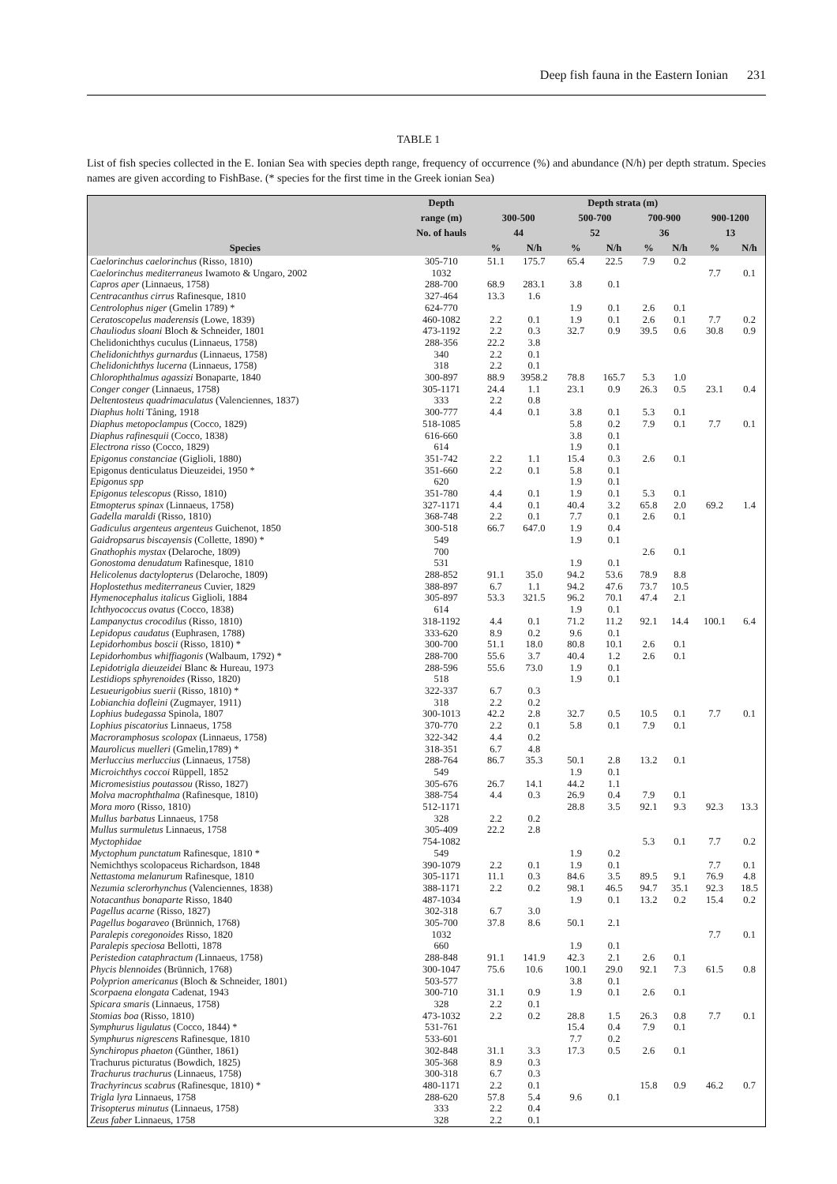Deep fish fauna in the Eastern Ionian 231
TABLE 1
List of fish species collected in the E. Ionian Sea with species depth range, frequency of occurrence (%) and abundance (N/h) per depth stratum. Species names are given according to FishBase. (* species for the first time in the Greek ionian Sea)
| | Depth | Depth strata (m) | | | | | | | |
| --- | --- | --- | --- | --- | --- | --- | --- | --- | --- |
| | range (m) | 300-500 | | 500-700 | | 700-900 | | 900-1200 | |
| | No. of hauls | 44 | | 52 | | 36 | | 13 | |
| Species | | % | N/h | % | N/h | % | N/h | % | N/h |
| Caelorinchus caelorinchus (Risso, 1810) | 305-710 | 51.1 | 175.7 | 65.4 | 22.5 | 7.9 | 0.2 | | |
| Caelorinchus mediterraneus Iwamoto & Ungaro, 2002 | 1032 | | | | | | | 7.7 | 0.1 |
| Capros aper (Linnaeus, 1758) | 288-700 | 68.9 | 283.1 | 3.8 | 0.1 | | | | |
| Centracanthus cirrus Rafinesque, 1810 | 327-464 | 13.3 | 1.6 | | | | | | |
| Centrolophus niger (Gmelin 1789) * | 624-770 | | | 1.9 | 0.1 | 2.6 | 0.1 | | |
| Ceratoscopelus maderensis (Lowe, 1839) | 460-1082 | 2.2 | 0.1 | 1.9 | 0.1 | 2.6 | 0.1 | 7.7 | 0.2 |
| Chauliodus sloani Bloch & Schneider, 1801 | 473-1192 | 2.2 | 0.3 | 32.7 | 0.9 | 39.5 | 0.6 | 30.8 | 0.9 |
| Chelidonichthys cuculus (Linnaeus, 1758) | 288-356 | 22.2 | 3.8 | | | | | | |
| Chelidonichthys gurnardus (Linnaeus, 1758) | 340 | 2.2 | 0.1 | | | | | | |
| Chelidonichthys lucerna (Linnaeus, 1758) | 318 | 2.2 | 0.1 | | | | | | |
| Chlorophthalmus agassizi Bonaparte, 1840 | 300-897 | 88.9 | 3958.2 | 78.8 | 165.7 | 5.3 | 1.0 | | |
| Conger conger (Linnaeus, 1758) | 305-1171 | 24.4 | 1.1 | 23.1 | 0.9 | 26.3 | 0.5 | 23.1 | 0.4 |
| Deltentosteus quadrimaculatus (Valenciennes, 1837) | 333 | 2.2 | 0.8 | | | | | | |
| Diaphus holti Tåning, 1918 | 300-777 | 4.4 | 0.1 | 3.8 | 0.1 | 5.3 | 0.1 | | |
| Diaphus metopoclampus (Cocco, 1829) | 518-1085 | | | 5.8 | 0.2 | 7.9 | 0.1 | 7.7 | 0.1 |
| Diaphus rafinesquii (Cocco, 1838) | 616-660 | | | 3.8 | 0.1 | | | | |
| Electrona risso (Cocco, 1829) | 614 | | | 1.9 | 0.1 | | | | |
| Epigonus constanciae (Giglioli, 1880) | 351-742 | 2.2 | 1.1 | 15.4 | 0.3 | 2.6 | 0.1 | | |
| Epigonus denticulatus Dieuzeidei, 1950 * | 351-660 | 2.2 | 0.1 | 5.8 | 0.1 | | | | |
| Epigonus spp | 620 | | | 1.9 | 0.1 | | | | |
| Epigonus telescopus (Risso, 1810) | 351-780 | 4.4 | 0.1 | 1.9 | 0.1 | 5.3 | 0.1 | | |
| Etmopterus spinax (Linnaeus, 1758) | 327-1171 | 4.4 | 0.1 | 40.4 | 3.2 | 65.8 | 2.0 | 69.2 | 1.4 |
| Gadella maraldi (Risso, 1810) | 368-748 | 2.2 | 0.1 | 7.7 | 0.1 | 2.6 | 0.1 | | |
| Gadiculus argenteus argenteus Guichenot, 1850 | 300-518 | 66.7 | 647.0 | 1.9 | 0.4 | | | | |
| Gaidropsarus biscayensis (Collette, 1890) * | 549 | | | 1.9 | 0.1 | | | | |
| Gnathophis mystax (Delaroche, 1809) | 700 | | | | | 2.6 | 0.1 | | |
| Gonostoma denudatum Rafinesque, 1810 | 531 | | | 1.9 | 0.1 | | | | |
| Helicolenus dactylopterus (Delaroche, 1809) | 288-852 | 91.1 | 35.0 | 94.2 | 53.6 | 78.9 | 8.8 | | |
| Hoplostethus mediterraneus Cuvier, 1829 | 388-897 | 6.7 | 1.1 | 94.2 | 47.6 | 73.7 | 10.5 | | |
| Hymenocephalus italicus Giglioli, 1884 | 305-897 | 53.3 | 321.5 | 96.2 | 70.1 | 47.4 | 2.1 | | |
| Ichthyococcus ovatus (Cocco, 1838) | 614 | | | 1.9 | 0.1 | | | | |
| Lampanyctus crocodilus (Risso, 1810) | 318-1192 | 4.4 | 0.1 | 71.2 | 11.2 | 92.1 | 14.4 | 100.1 | 6.4 |
| Lepidopus caudatus (Euphrasen, 1788) | 333-620 | 8.9 | 0.2 | 9.6 | 0.1 | | | | |
| Lepidorhombus boscii (Risso, 1810) * | 300-700 | 51.1 | 18.0 | 80.8 | 10.1 | 2.6 | 0.1 | | |
| Lepidorhombus whiffiagonis (Walbaum, 1792) * | 288-700 | 55.6 | 3.7 | 40.4 | 1.2 | 2.6 | 0.1 | | |
| Lepidotrigla dieuzeidei Blanc & Hureau, 1973 | 288-596 | 55.6 | 73.0 | 1.9 | 0.1 | | | | |
| Lestidiops sphyrenoides (Risso, 1820) | 518 | | | 1.9 | 0.1 | | | | |
| Lesueurigobius suerii (Risso, 1810) * | 322-337 | 6.7 | 0.3 | | | | | | |
| Lobianchia dofleini (Zugmayer, 1911) | 318 | 2.2 | 0.2 | | | | | | |
| Lophius budegassa Spinola, 1807 | 300-1013 | 42.2 | 2.8 | 32.7 | 0.5 | 10.5 | 0.1 | 7.7 | 0.1 |
| Lophius piscatorius Linnaeus, 1758 | 370-770 | 2.2 | 0.1 | 5.8 | 0.1 | 7.9 | 0.1 | | |
| Macroramphosus scolopax (Linnaeus, 1758) | 322-342 | 4.4 | 0.2 | | | | | | |
| Maurolicus muelleri (Gmelin,1789) * | 318-351 | 6.7 | 4.8 | | | | | | |
| Merluccius merluccius (Linnaeus, 1758) | 288-764 | 86.7 | 35.3 | 50.1 | 2.8 | 13.2 | 0.1 | | |
| Microichthys coccoi Rüppell, 1852 | 549 | | | 1.9 | 0.1 | | | | |
| Micromesistius poutassou (Risso, 1827) | 305-676 | 26.7 | 14.1 | 44.2 | 1.1 | | | | |
| Molva macrophthalma (Rafinesque, 1810) | 388-754 | 4.4 | 0.3 | 26.9 | 0.4 | 7.9 | 0.1 | | |
| Mora moro (Risso, 1810) | 512-1171 | | | 28.8 | 3.5 | 92.1 | 9.3 | 92.3 | 13.3 |
| Mullus barbatus Linnaeus, 1758 | 328 | 2.2 | 0.2 | | | | | | |
| Mullus surmuletus Linnaeus, 1758 | 305-409 | 22.2 | 2.8 | | | | | | |
| Myctophidae | 754-1082 | | | | | 5.3 | 0.1 | 7.7 | 0.2 |
| Myctophum punctatum Rafinesque, 1810 * | 549 | | | 1.9 | 0.2 | | | | |
| Nemichthys scolopaceus Richardson, 1848 | 390-1079 | 2.2 | 0.1 | 1.9 | 0.1 | | | 7.7 | 0.1 |
| Nettastoma melanurum Rafinesque, 1810 | 305-1171 | 11.1 | 0.3 | 84.6 | 3.5 | 89.5 | 9.1 | 76.9 | 4.8 |
| Nezumia sclerorhynchus (Valenciennes, 1838) | 388-1171 | 2.2 | 0.2 | 98.1 | 46.5 | 94.7 | 35.1 | 92.3 | 18.5 |
| Notacanthus bonaparte Risso, 1840 | 487-1034 | | | 1.9 | 0.1 | 13.2 | 0.2 | 15.4 | 0.2 |
| Pagellus acarne (Risso, 1827) | 302-318 | 6.7 | 3.0 | | | | | | |
| Pagellus bogaraveo (Brünnich, 1768) | 305-700 | 37.8 | 8.6 | 50.1 | 2.1 | | | | |
| Paralepis coregonoides Risso, 1820 | 1032 | | | | | | | 7.7 | 0.1 |
| Paralepis speciosa Bellotti, 1878 | 660 | | | 1.9 | 0.1 | | | | |
| Peristedion cataphractum ( Linnaeus, 1758) | 288-848 | 91.1 | 141.9 | 42.3 | 2.1 | 2.6 | 0.1 | | |
| Phycis blennoides (Brünnich, 1768) | 300-1047 | 75.6 | 10.6 | 100.1 | 29.0 | 92.1 | 7.3 | 61.5 | 0.8 |
| Polyprion americanus (Bloch & Schneider, 1801) | 503-577 | | | 3.8 | 0.1 | | | | |
| Scorpaena elongata Cadenat, 1943 | 300-710 | 31.1 | 0.9 | 1.9 | 0.1 | 2.6 | 0.1 | | |
| Spicara smaris (Linnaeus, 1758) | 328 | 2.2 | 0.1 | | | | | | |
| Stomias boa (Risso, 1810) | 473-1032 | 2.2 | 0.2 | 28.8 | 1.5 | 26.3 | 0.8 | 7.7 | 0.1 |
| Symphurus ligulatus (Cocco, 1844) * | 531-761 | | | 15.4 | 0.4 | 7.9 | 0.1 | | |
| Symphurus nigrescens Rafinesque, 1810 | 533-601 | | | 7.7 | 0.2 | | | | |
| Synchiropus phaeton (Günther, 1861) | 302-848 | 31.1 | 3.3 | 17.3 | 0.5 | 2.6 | 0.1 | | |
| Trachurus picturatus (Bowdich, 1825) | 305-368 | 8.9 | 0.3 | | | | | | |
| Trachurus trachurus (Linnaeus, 1758) | 300-318 | 6.7 | 0.3 | | | | | | |
| Trachyrincus scabrus (Rafinesque, 1810) * | 480-1171 | 2.2 | 0.1 | | | 15.8 | 0.9 | 46.2 | 0.7 |
| Trigla lyra Linnaeus, 1758 | 288-620 | 57.8 | 5.4 | 9.6 | 0.1 | | | | |
| Trisopterus minutus (Linnaeus, 1758) | 333 | 2.2 | 0.4 | | | | | | |
| Zeus faber Linnaeus, 1758 | 328 | 2.2 | 0.1 | | | | | | |